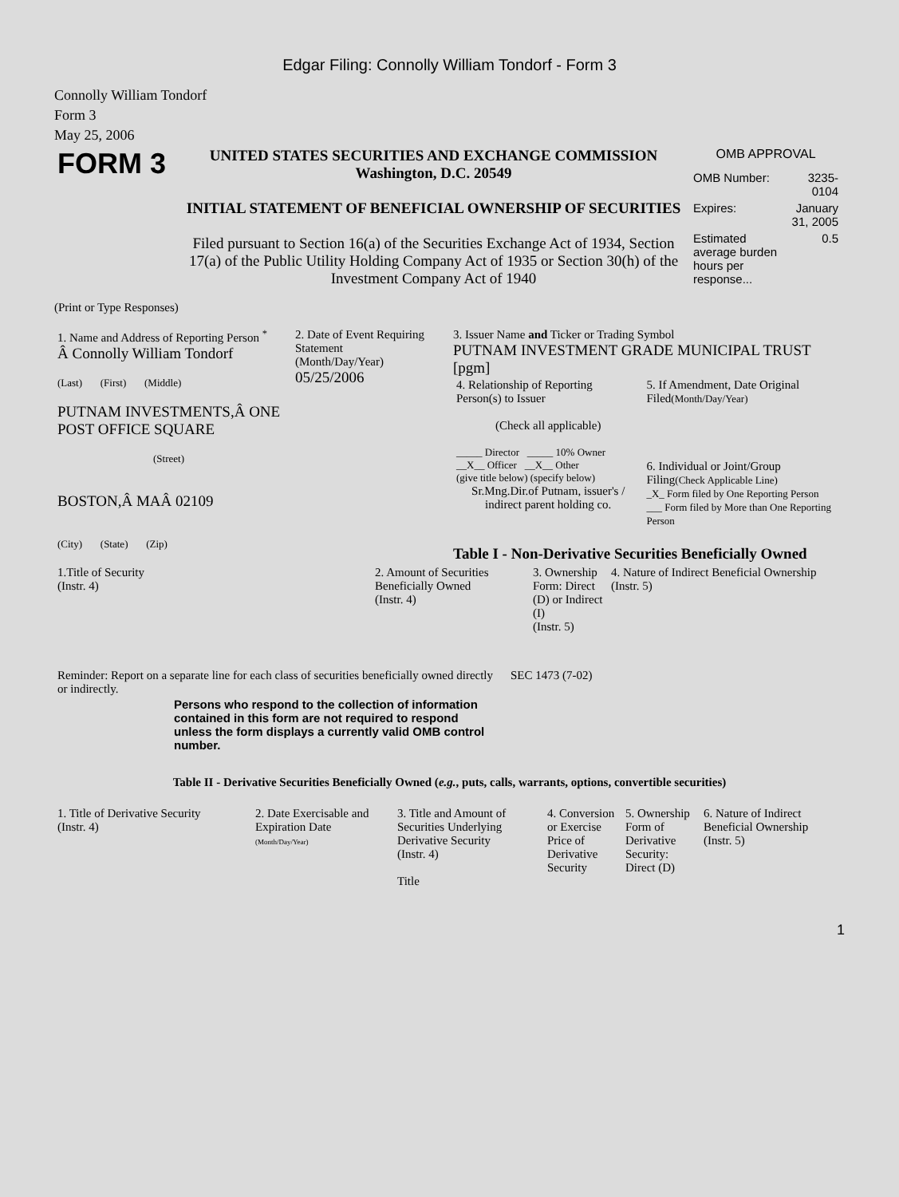Edgar Filing: Connolly William Tondorf - Form 3
Connolly William Tondorf
Form 3
May 25, 2006
| FORM 3 | UNITED STATES SECURITIES AND EXCHANGE COMMISSION Washington, D.C. 20549 INITIAL STATEMENT OF BENEFICIAL OWNERSHIP OF SECURITIES Filed pursuant to Section 16(a) of the Securities Exchange Act of 1934, Section 17(a) of the Public Utility Holding Company Act of 1935 or Section 30(h) of the Investment Company Act of 1940 | OMB APPROVAL / OMB Number: / 3235-0104 / / Expires: / January 31, 2005 / / Estimated average burden hours per response... / 0.5 / |
(Print or Type Responses)
| 1. Name and Address of Reporting Person <sup>*</sup> Â Connolly William Tondorf (Last) (First) (Middle) PUTNAM INVESTMENTS,Â ONE POST OFFICE SQUARE (Street) BOSTON,Â MAÂ 02109 (City) (State) (Zip) | 2. Date of Event Requiring Statement (Month/Day/Year) 05/25/2006 | 3. Issuer Name and Ticker or Trading Symbol PUTNAM INVESTMENT GRADE MUNICIPAL TRUST [pgm] / 4. Relationship of Reporting Person(s) to Issuer (Check all applicable) _____ Director _____ 10% Owner __X__ Officer __X__ Other (give title below) (specify below) Sr.Mng.Dir.of Putnam, issuer's / indirect parent holding co. / 5. If Amendment, Date Original Filed (Month/Day/Year) 6. Individual or Joint/Group Filing (Check Applicable Line) _X_ Form filed by One Reporting Person ___ Form filed by More than One Reporting Person / Table I - Non-Derivative Securities Beneficially Owned |
| 1.Title of Security (Instr. 4) | 2. Amount of Securities Beneficially Owned (Instr. 4) | 3. Ownership Form: Direct (D) or Indirect (I) (Instr. 5) | 4. Nature of Indirect Beneficial Ownership (Instr. 5) |
| --- | --- | --- | --- |
| Reminder: Report on a separate line for each class of securities beneficially owned directly or indirectly. | SEC 1473 (7-02) |
Persons who respond to the collection of information contained in this form are not required to respond unless the form displays a currently valid OMB control number.
Table II - Derivative Securities Beneficially Owned (e.g., puts, calls, warrants, options, convertible securities)
| 1. Title of Derivative Security (Instr. 4) | 2. Date Exercisable and Expiration Date (Month/Day/Year) | 3. Title and Amount of Securities Underlying Derivative Security (Instr. 4) Title | 4. Conversion or Exercise Price of Derivative Security | 5. Ownership Form of Derivative Security: Direct (D) | 6. Nature of Indirect Beneficial Ownership (Instr. 5) |
| --- | --- | --- | --- | --- | --- |
1